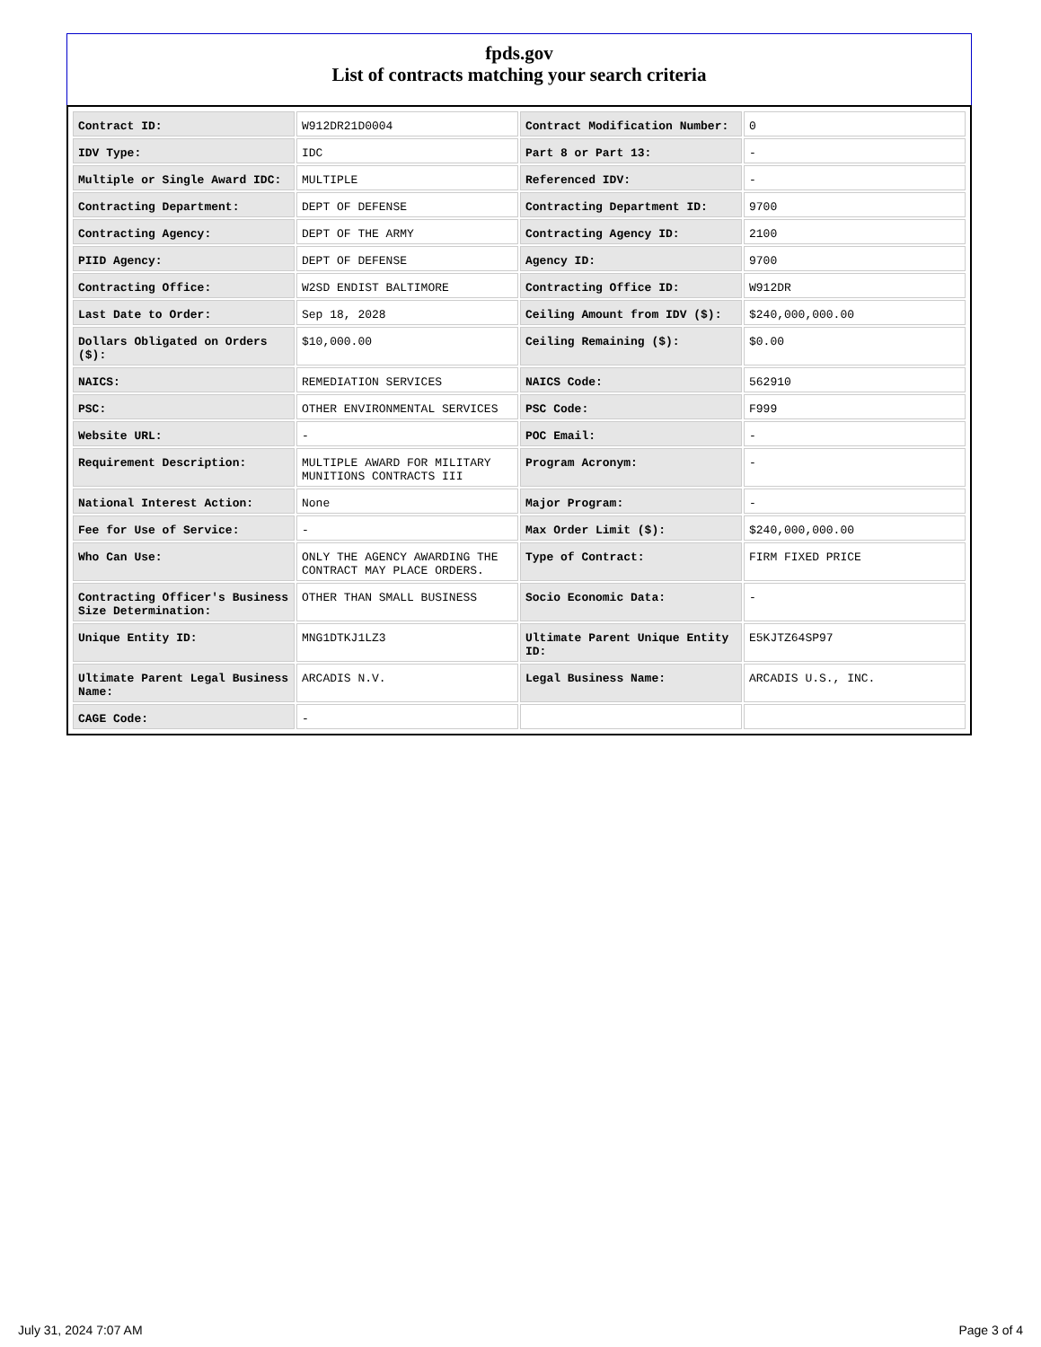fpds.gov
List of contracts matching your search criteria
| Contract ID: | W912DR21D0004 | Contract Modification Number: | 0 |
| IDV Type: | IDC | Part 8 or Part 13: | - |
| Multiple or Single Award IDC: | MULTIPLE | Referenced IDV: | - |
| Contracting Department: | DEPT OF DEFENSE | Contracting Department ID: | 9700 |
| Contracting Agency: | DEPT OF THE ARMY | Contracting Agency ID: | 2100 |
| PIID Agency: | DEPT OF DEFENSE | Agency ID: | 9700 |
| Contracting Office: | W2SD ENDIST BALTIMORE | Contracting Office ID: | W912DR |
| Last Date to Order: | Sep 18, 2028 | Ceiling Amount from IDV ($): | $240,000,000.00 |
| Dollars Obligated on Orders ($): | $10,000.00 | Ceiling Remaining ($): | $0.00 |
| NAICS: | REMEDIATION SERVICES | NAICS Code: | 562910 |
| PSC: | OTHER ENVIRONMENTAL SERVICES | PSC Code: | F999 |
| Website URL: | - | POC Email: | - |
| Requirement Description: | MULTIPLE AWARD FOR MILITARY MUNITIONS CONTRACTS III | Program Acronym: | - |
| National Interest Action: | None | Major Program: | - |
| Fee for Use of Service: | - | Max Order Limit ($): | $240,000,000.00 |
| Who Can Use: | ONLY THE AGENCY AWARDING THE CONTRACT MAY PLACE ORDERS. | Type of Contract: | FIRM FIXED PRICE |
| Contracting Officer's Business Size Determination: | OTHER THAN SMALL BUSINESS | Socio Economic Data: | - |
| Unique Entity ID: | MNG1DTKJ1LZ3 | Ultimate Parent Unique Entity ID: | E5KJTZ64SP97 |
| Ultimate Parent Legal Business Name: | ARCADIS N.V. | Legal Business Name: | ARCADIS U.S., INC. |
| CAGE Code: | - | | |
July 31, 2024 7:07 AM Page 3 of 4